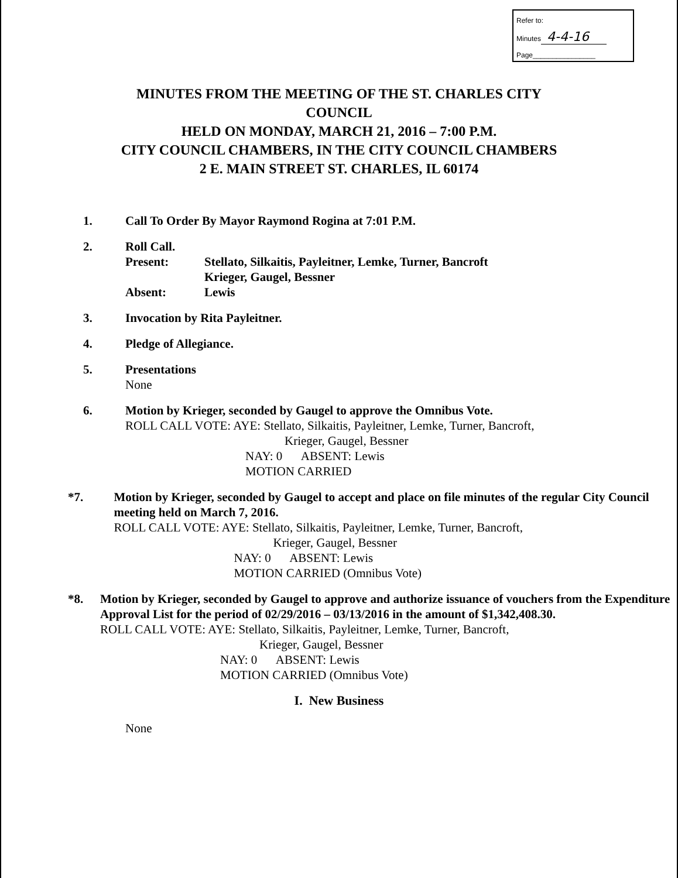Refer to:
Minutes 4-4-16
Page________________
MINUTES FROM THE MEETING OF THE ST. CHARLES CITY
COUNCIL
HELD ON MONDAY, MARCH 21, 2016 – 7:00 P.M.
CITY COUNCIL CHAMBERS, IN THE CITY COUNCIL CHAMBERS
2 E. MAIN STREET ST. CHARLES, IL 60174
1. Call To Order By Mayor Raymond Rogina at 7:01 P.M.
2. Roll Call.
| Present: | Stellato, Silkaitis, Payleitner, Lemke, Turner, Bancroft Krieger, Gaugel, Bessner |
| Absent: | Lewis |
3. Invocation by Rita Payleitner.
4. Pledge of Allegiance.
5. Presentations
None
6. Motion by Krieger, seconded by Gaugel to approve the Omnibus Vote.
ROLL CALL VOTE: AYE: Stellato, Silkaitis, Payleitner, Lemke, Turner, Bancroft,
Krieger, Gaugel, Bessner
NAY: 0 ABSENT: Lewis
MOTION CARRIED
*7. Motion by Krieger, seconded by Gaugel to accept and place on file minutes of the regular City Council meeting held on March 7, 2016.
ROLL CALL VOTE: AYE: Stellato, Silkaitis, Payleitner, Lemke, Turner, Bancroft,
Krieger, Gaugel, Bessner
NAY: 0 ABSENT: Lewis
MOTION CARRIED (Omnibus Vote)
*8. Motion by Krieger, seconded by Gaugel to approve and authorize issuance of vouchers from the Expenditure Approval List for the period of 02/29/2016 – 03/13/2016 in the amount of $1,342,408.30.
ROLL CALL VOTE: AYE: Stellato, Silkaitis, Payleitner, Lemke, Turner, Bancroft,
Krieger, Gaugel, Bessner
NAY: 0 ABSENT: Lewis
MOTION CARRIED (Omnibus Vote)
I. New Business
None